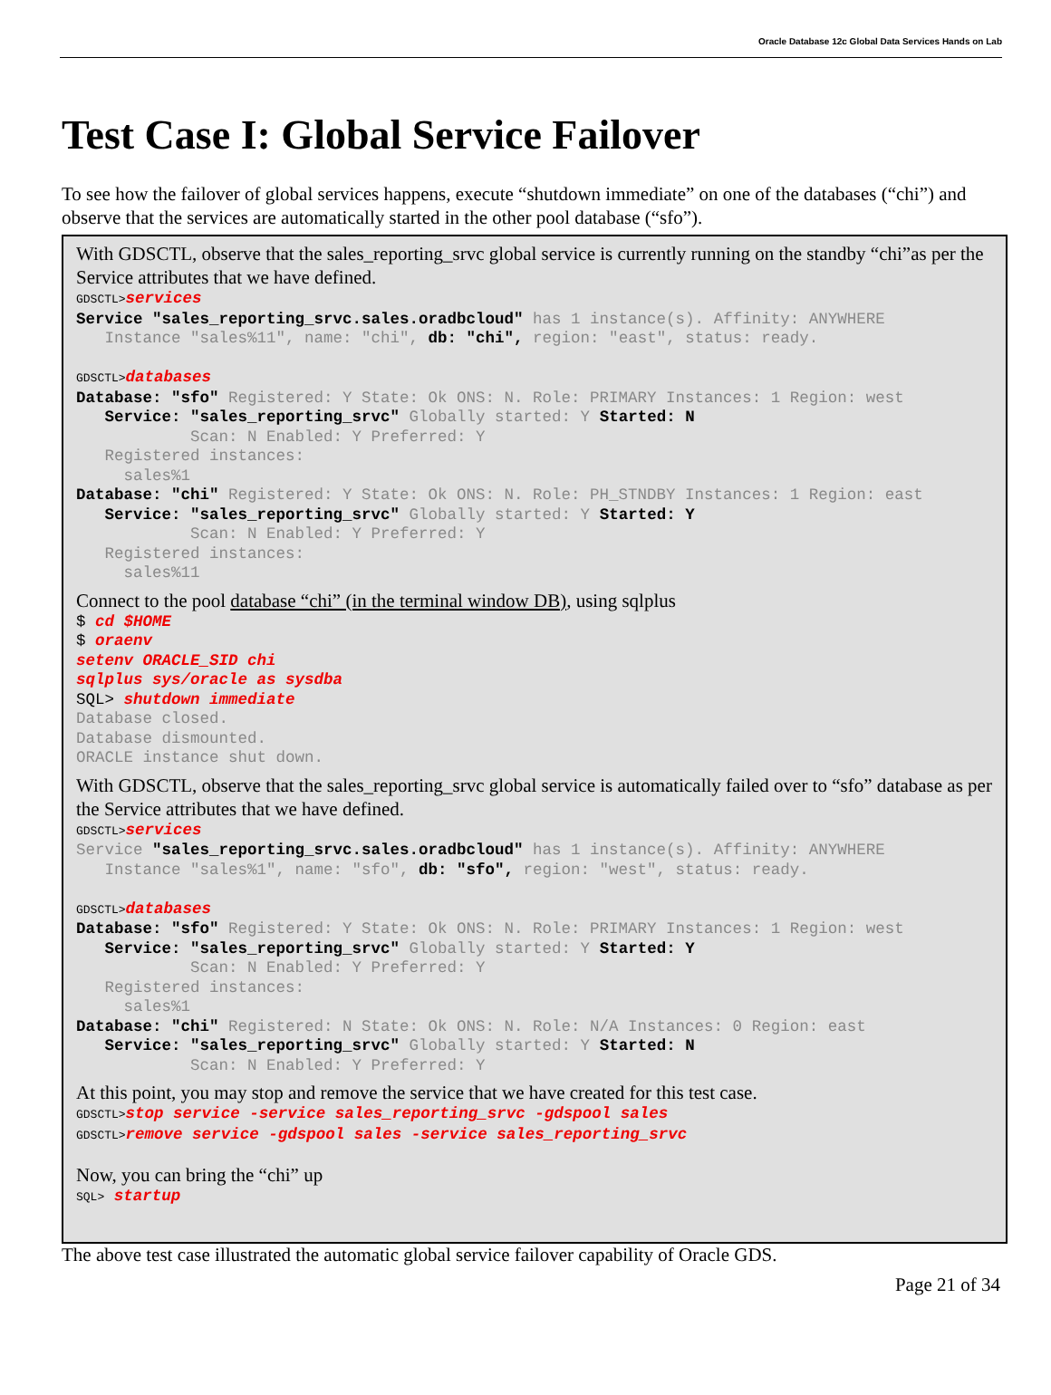Oracle Database 12c Global Data Services Hands on Lab
Test Case I: Global Service Failover
To see how the failover of global services happens, execute “shutdown immediate” on one of the databases (“chi”) and observe that the services are automatically started in the other pool database (“sfo”).
With GDSCTL, observe that the sales_reporting_srvc global service is currently running on the standby “chi”as per the Service attributes that we have defined.
GDSCTL>services
Service "sales_reporting_srvc.sales.oradbcloud" has 1 instance(s). Affinity: ANYWHERE
   Instance "sales%11", name: "chi", db: "chi", region: "east", status: ready.

GDSCTL>databases
Database: "sfo" Registered: Y State: Ok ONS: N. Role: PRIMARY Instances: 1 Region: west
   Service: "sales_reporting_srvc" Globally started: Y Started: N
            Scan: N Enabled: Y Preferred: Y
   Registered instances:
     sales%1
Database: "chi" Registered: Y State: Ok ONS: N. Role: PH_STNDBY Instances: 1 Region: east
   Service: "sales_reporting_srvc" Globally started: Y Started: Y
            Scan: N Enabled: Y Preferred: Y
   Registered instances:
     sales%11
Connect to the pool database “chi” (in the terminal window DB), using sqlplus
$ cd $HOME
$ oraenv
setenv ORACLE_SID chi
sqlplus sys/oracle as sysdba
SQL> shutdown immediate
Database closed.
Database dismounted.
ORACLE instance shut down.
With GDSCTL, observe that the sales_reporting_srvc global service is automatically failed over to “sfo” database as per the Service attributes that we have defined.
GDSCTL>services
Service "sales_reporting_srvc.sales.oradbcloud" has 1 instance(s). Affinity: ANYWHERE
   Instance "sales%1", name: "sfo", db: "sfo", region: "west", status: ready.

GDSCTL>databases
Database: "sfo" Registered: Y State: Ok ONS: N. Role: PRIMARY Instances: 1 Region: west
   Service: "sales_reporting_srvc" Globally started: Y Started: Y
            Scan: N Enabled: Y Preferred: Y
   Registered instances:
     sales%1
Database: "chi" Registered: N State: Ok ONS: N. Role: N/A Instances: 0 Region: east
   Service: "sales_reporting_srvc" Globally started: Y Started: N
            Scan: N Enabled: Y Preferred: Y
At this point, you may stop and remove the service that we have created for this test case.
GDSCTL>stop service -service sales_reporting_srvc -gdspool sales
GDSCTL>remove service -gdspool sales -service sales_reporting_srvc
Now, you can bring the “chi” up
SQL> startup
The above test case illustrated the automatic global service failover capability of Oracle GDS.
Page 21 of 34